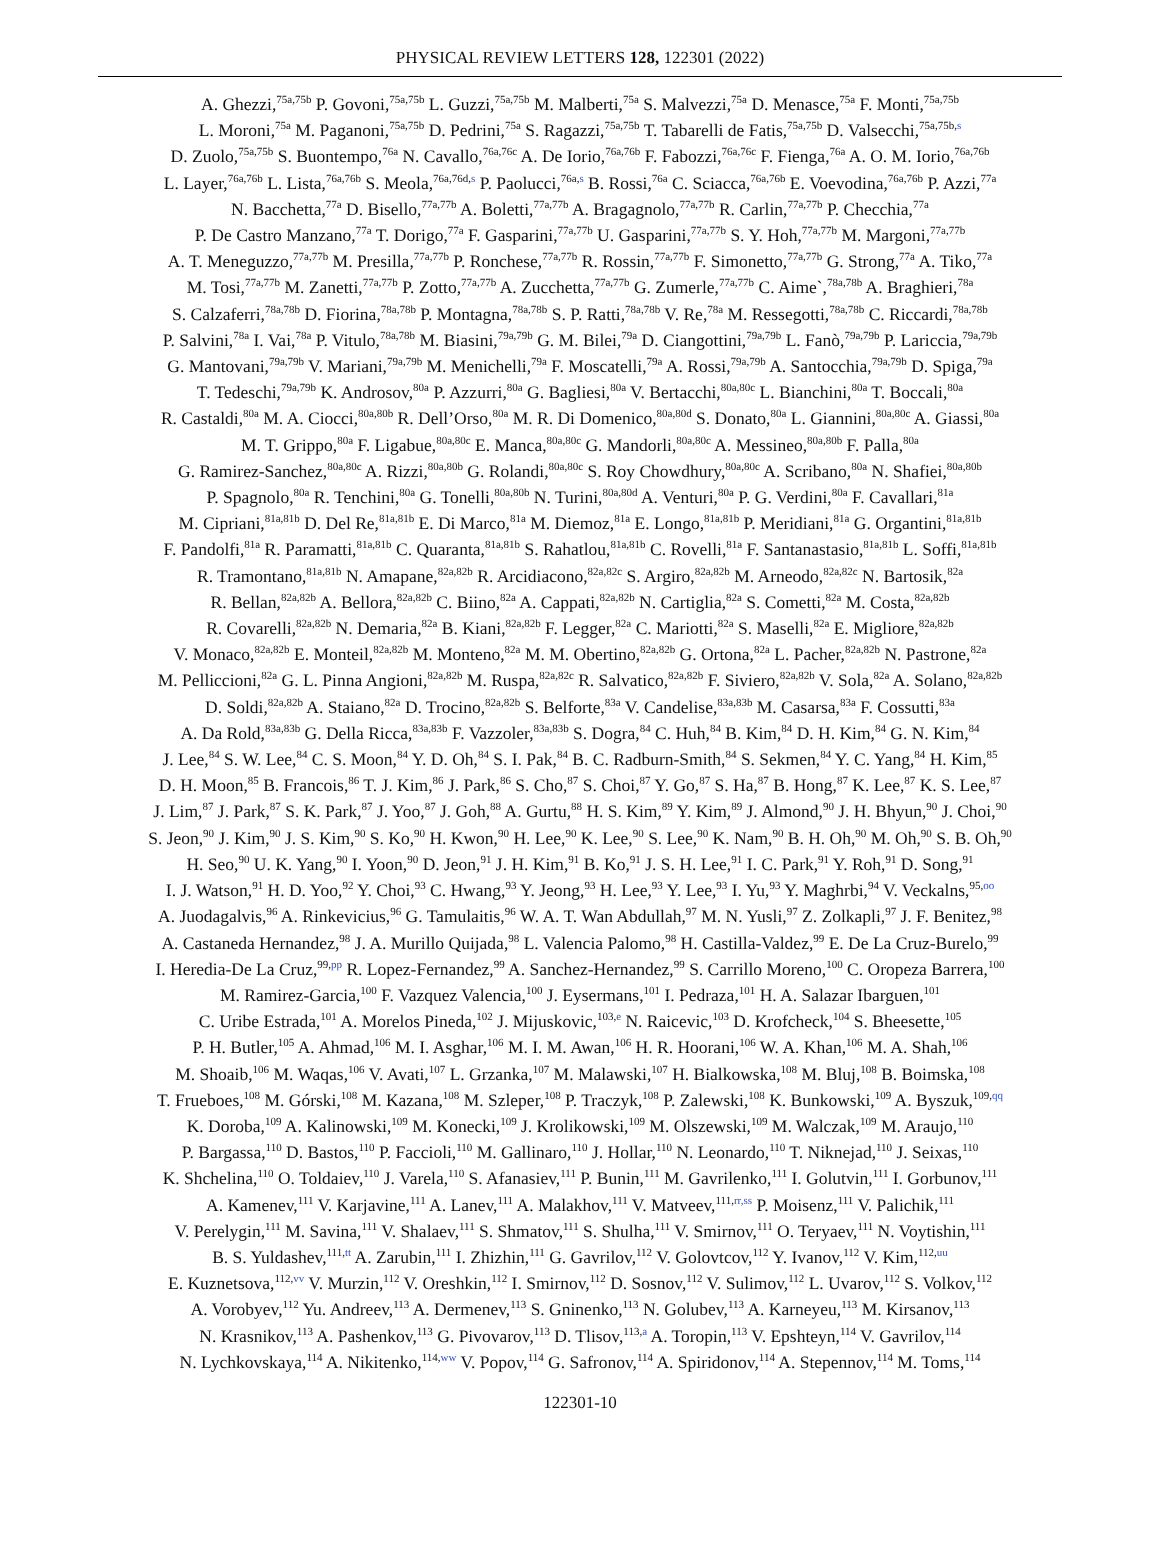PHYSICAL REVIEW LETTERS 128, 122301 (2022)
A. Ghezzi,<sup>75a,75b</sup> P. Govoni,<sup>75a,75b</sup> L. Guzzi,<sup>75a,75b</sup> M. Malberti,<sup>75a</sup> S. Malvezzi,<sup>75a</sup> D. Menasce,<sup>75a</sup> F. Monti,<sup>75a,75b</sup>
L. Moroni,<sup>75a</sup> M. Paganoni,<sup>75a,75b</sup> D. Pedrini,<sup>75a</sup> S. Ragazzi,<sup>75a,75b</sup> T. Tabarelli de Fatis,<sup>75a,75b</sup> D. Valsecchi,<sup>75a,75b,s</sup>
D. Zuolo,<sup>75a,75b</sup> S. Buontempo,<sup>76a</sup> N. Cavallo,<sup>76a,76c</sup> A. De Iorio,<sup>76a,76b</sup> F. Fabozzi,<sup>76a,76c</sup> F. Fienga,<sup>76a</sup> A. O. M. Iorio,<sup>76a,76b</sup>
L. Layer,<sup>76a,76b</sup> L. Lista,<sup>76a,76b</sup> S. Meola,<sup>76a,76d,s</sup> P. Paolucci,<sup>76a,s</sup> B. Rossi,<sup>76a</sup> C. Sciacca,<sup>76a,76b</sup> E. Voevodina,<sup>76a,76b</sup> P. Azzi,<sup>77a</sup>
N. Bacchetta,<sup>77a</sup> D. Bisello,<sup>77a,77b</sup> A. Boletti,<sup>77a,77b</sup> A. Bragagnolo,<sup>77a,77b</sup> R. Carlin,<sup>77a,77b</sup> P. Checchia,<sup>77a</sup>
P. De Castro Manzano,<sup>77a</sup> T. Dorigo,<sup>77a</sup> F. Gasparini,<sup>77a,77b</sup> U. Gasparini,<sup>77a,77b</sup> S. Y. Hoh,<sup>77a,77b</sup> M. Margoni,<sup>77a,77b</sup>
A. T. Meneguzzo,<sup>77a,77b</sup> M. Presilla,<sup>77a,77b</sup> P. Ronchese,<sup>77a,77b</sup> R. Rossin,<sup>77a,77b</sup> F. Simonetto,<sup>77a,77b</sup> G. Strong,<sup>77a</sup> A. Tiko,<sup>77a</sup>
M. Tosi,<sup>77a,77b</sup> M. Zanetti,<sup>77a,77b</sup> P. Zotto,<sup>77a,77b</sup> A. Zucchetta,<sup>77a,77b</sup> G. Zumerle,<sup>77a,77b</sup> C. Aime`,<sup>78a,78b</sup> A. Braghieri,<sup>78a</sup>
S. Calzaferri,<sup>78a,78b</sup> D. Fiorina,<sup>78a,78b</sup> P. Montagna,<sup>78a,78b</sup> S. P. Ratti,<sup>78a,78b</sup> V. Re,<sup>78a</sup> M. Ressegotti,<sup>78a,78b</sup> C. Riccardi,<sup>78a,78b</sup>
P. Salvini,<sup>78a</sup> I. Vai,<sup>78a</sup> P. Vitulo,<sup>78a,78b</sup> M. Biasini,<sup>79a,79b</sup> G. M. Bilei,<sup>79a</sup> D. Ciangottini,<sup>79a,79b</sup> L. Fanò,<sup>79a,79b</sup> P. Lariccia,<sup>79a,79b</sup>
G. Mantovani,<sup>79a,79b</sup> V. Mariani,<sup>79a,79b</sup> M. Menichelli,<sup>79a</sup> F. Moscatelli,<sup>79a</sup> A. Rossi,<sup>79a,79b</sup> A. Santocchia,<sup>79a,79b</sup> D. Spiga,<sup>79a</sup>
T. Tedeschi,<sup>79a,79b</sup> K. Androsov,<sup>80a</sup> P. Azzurri,<sup>80a</sup> G. Bagliesi,<sup>80a</sup> V. Bertacchi,<sup>80a,80c</sup> L. Bianchini,<sup>80a</sup> T. Boccali,<sup>80a</sup>
R. Castaldi,<sup>80a</sup> M. A. Ciocci,<sup>80a,80b</sup> R. Dell’Orso,<sup>80a</sup> M. R. Di Domenico,<sup>80a,80d</sup> S. Donato,<sup>80a</sup> L. Giannini,<sup>80a,80c</sup> A. Giassi,<sup>80a</sup>
M. T. Grippo,<sup>80a</sup> F. Ligabue,<sup>80a,80c</sup> E. Manca,<sup>80a,80c</sup> G. Mandorli,<sup>80a,80c</sup> A. Messineo,<sup>80a,80b</sup> F. Palla,<sup>80a</sup>
G. Ramirez-Sanchez,<sup>80a,80c</sup> A. Rizzi,<sup>80a,80b</sup> G. Rolandi,<sup>80a,80c</sup> S. Roy Chowdhury,<sup>80a,80c</sup> A. Scribano,<sup>80a</sup> N. Shafiei,<sup>80a,80b</sup>
P. Spagnolo,<sup>80a</sup> R. Tenchini,<sup>80a</sup> G. Tonelli,<sup>80a,80b</sup> N. Turini,<sup>80a,80d</sup> A. Venturi,<sup>80a</sup> P. G. Verdini,<sup>80a</sup> F. Cavallari,<sup>81a</sup>
M. Cipriani,<sup>81a,81b</sup> D. Del Re,<sup>81a,81b</sup> E. Di Marco,<sup>81a</sup> M. Diemoz,<sup>81a</sup> E. Longo,<sup>81a,81b</sup> P. Meridiani,<sup>81a</sup> G. Organtini,<sup>81a,81b</sup>
F. Pandolfi,<sup>81a</sup> R. Paramatti,<sup>81a,81b</sup> C. Quaranta,<sup>81a,81b</sup> S. Rahatlou,<sup>81a,81b</sup> C. Rovelli,<sup>81a</sup> F. Santanastasio,<sup>81a,81b</sup> L. Soffi,<sup>81a,81b</sup>
R. Tramontano,<sup>81a,81b</sup> N. Amapane,<sup>82a,82b</sup> R. Arcidiacono,<sup>82a,82c</sup> S. Argiro,<sup>82a,82b</sup> M. Arneodo,<sup>82a,82c</sup> N. Bartosik,<sup>82a</sup>
R. Bellan,<sup>82a,82b</sup> A. Bellora,<sup>82a,82b</sup> C. Biino,<sup>82a</sup> A. Cappati,<sup>82a,82b</sup> N. Cartiglia,<sup>82a</sup> S. Cometti,<sup>82a</sup> M. Costa,<sup>82a,82b</sup>
R. Covarelli,<sup>82a,82b</sup> N. Demaria,<sup>82a</sup> B. Kiani,<sup>82a,82b</sup> F. Legger,<sup>82a</sup> C. Mariotti,<sup>82a</sup> S. Maselli,<sup>82a</sup> E. Migliore,<sup>82a,82b</sup>
V. Monaco,<sup>82a,82b</sup> E. Monteil,<sup>82a,82b</sup> M. Monteno,<sup>82a</sup> M. M. Obertino,<sup>82a,82b</sup> G. Ortona,<sup>82a</sup> L. Pacher,<sup>82a,82b</sup> N. Pastrone,<sup>82a</sup>
M. Pelliccioni,<sup>82a</sup> G. L. Pinna Angioni,<sup>82a,82b</sup> M. Ruspa,<sup>82a,82c</sup> R. Salvatico,<sup>82a,82b</sup> F. Siviero,<sup>82a,82b</sup> V. Sola,<sup>82a</sup> A. Solano,<sup>82a,82b</sup>
D. Soldi,<sup>82a,82b</sup> A. Staiano,<sup>82a</sup> D. Trocino,<sup>82a,82b</sup> S. Belforte,<sup>83a</sup> V. Candelise,<sup>83a,83b</sup> M. Casarsa,<sup>83a</sup> F. Cossutti,<sup>83a</sup>
A. Da Rold,<sup>83a,83b</sup> G. Della Ricca,<sup>83a,83b</sup> F. Vazzoler,<sup>83a,83b</sup> S. Dogra,<sup>84</sup> C. Huh,<sup>84</sup> B. Kim,<sup>84</sup> D. H. Kim,<sup>84</sup> G. N. Kim,<sup>84</sup>
J. Lee,<sup>84</sup> S. W. Lee,<sup>84</sup> C. S. Moon,<sup>84</sup> Y. D. Oh,<sup>84</sup> S. I. Pak,<sup>84</sup> B. C. Radburn-Smith,<sup>84</sup> S. Sekmen,<sup>84</sup> Y. C. Yang,<sup>84</sup> H. Kim,<sup>85</sup>
D. H. Moon,<sup>85</sup> B. Francois,<sup>86</sup> T. J. Kim,<sup>86</sup> J. Park,<sup>86</sup> S. Cho,<sup>87</sup> S. Choi,<sup>87</sup> Y. Go,<sup>87</sup> S. Ha,<sup>87</sup> B. Hong,<sup>87</sup> K. Lee,<sup>87</sup> K. S. Lee,<sup>87</sup>
J. Lim,<sup>87</sup> J. Park,<sup>87</sup> S. K. Park,<sup>87</sup> J. Yoo,<sup>87</sup> J. Goh,<sup>88</sup> A. Gurtu,<sup>88</sup> H. S. Kim,<sup>89</sup> Y. Kim,<sup>89</sup> J. Almond,<sup>90</sup> J. H. Bhyun,<sup>90</sup> J. Choi,<sup>90</sup>
S. Jeon,<sup>90</sup> J. Kim,<sup>90</sup> J. S. Kim,<sup>90</sup> S. Ko,<sup>90</sup> H. Kwon,<sup>90</sup> H. Lee,<sup>90</sup> K. Lee,<sup>90</sup> S. Lee,<sup>90</sup> K. Nam,<sup>90</sup> B. H. Oh,<sup>90</sup> M. Oh,<sup>90</sup> S. B. Oh,<sup>90</sup>
H. Seo,<sup>90</sup> U. K. Yang,<sup>90</sup> I. Yoon,<sup>90</sup> D. Jeon,<sup>91</sup> J. H. Kim,<sup>91</sup> B. Ko,<sup>91</sup> J. S. H. Lee,<sup>91</sup> I. C. Park,<sup>91</sup> Y. Roh,<sup>91</sup> D. Song,<sup>91</sup>
I. J. Watson,<sup>91</sup> H. D. Yoo,<sup>92</sup> Y. Choi,<sup>93</sup> C. Hwang,<sup>93</sup> Y. Jeong,<sup>93</sup> H. Lee,<sup>93</sup> Y. Lee,<sup>93</sup> I. Yu,<sup>93</sup> Y. Maghrbi,<sup>94</sup> V. Veckalns,<sup>95,oo</sup>
A. Juodagalvis,<sup>96</sup> A. Rinkevicius,<sup>96</sup> G. Tamulaitis,<sup>96</sup> W. A. T. Wan Abdullah,<sup>97</sup> M. N. Yusli,<sup>97</sup> Z. Zolkapli,<sup>97</sup> J. F. Benitez,<sup>98</sup>
A. Castaneda Hernandez,<sup>98</sup> J. A. Murillo Quijada,<sup>98</sup> L. Valencia Palomo,<sup>98</sup> H. Castilla-Valdez,<sup>99</sup> E. De La Cruz-Burelo,<sup>99</sup>
I. Heredia-De La Cruz,<sup>99,pp</sup> R. Lopez-Fernandez,<sup>99</sup> A. Sanchez-Hernandez,<sup>99</sup> S. Carrillo Moreno,<sup>100</sup> C. Oropeza Barrera,<sup>100</sup>
M. Ramirez-Garcia,<sup>100</sup> F. Vazquez Valencia,<sup>100</sup> J. Eysermans,<sup>101</sup> I. Pedraza,<sup>101</sup> H. A. Salazar Ibarguen,<sup>101</sup>
C. Uribe Estrada,<sup>101</sup> A. Morelos Pineda,<sup>102</sup> J. Mijuskovic,<sup>103,e</sup> N. Raicevic,<sup>103</sup> D. Krofcheck,<sup>104</sup> S. Bheesette,<sup>105</sup>
P. H. Butler,<sup>105</sup> A. Ahmad,<sup>106</sup> M. I. Asghar,<sup>106</sup> M. I. M. Awan,<sup>106</sup> H. R. Hoorani,<sup>106</sup> W. A. Khan,<sup>106</sup> M. A. Shah,<sup>106</sup>
M. Shoaib,<sup>106</sup> M. Waqas,<sup>106</sup> V. Avati,<sup>107</sup> L. Grzanka,<sup>107</sup> M. Malawski,<sup>107</sup> H. Bialkowska,<sup>108</sup> M. Bluj,<sup>108</sup> B. Boimska,<sup>108</sup>
T. Frueboes,<sup>108</sup> M. Górski,<sup>108</sup> M. Kazana,<sup>108</sup> M. Szleper,<sup>108</sup> P. Traczyk,<sup>108</sup> P. Zalewski,<sup>108</sup> K. Bunkowski,<sup>109</sup> A. Byszuk,<sup>109,qq</sup>
K. Doroba,<sup>109</sup> A. Kalinowski,<sup>109</sup> M. Konecki,<sup>109</sup> J. Krolikowski,<sup>109</sup> M. Olszewski,<sup>109</sup> M. Walczak,<sup>109</sup> M. Araujo,<sup>110</sup>
P. Bargassa,<sup>110</sup> D. Bastos,<sup>110</sup> P. Faccioli,<sup>110</sup> M. Gallinaro,<sup>110</sup> J. Hollar,<sup>110</sup> N. Leonardo,<sup>110</sup> T. Niknejad,<sup>110</sup> J. Seixas,<sup>110</sup>
K. Shchelina,<sup>110</sup> O. Toldaiev,<sup>110</sup> J. Varela,<sup>110</sup> S. Afanasiev,<sup>111</sup> P. Bunin,<sup>111</sup> M. Gavrilenko,<sup>111</sup> I. Golutvin,<sup>111</sup> I. Gorbunov,<sup>111</sup>
A. Kamenev,<sup>111</sup> V. Karjavine,<sup>111</sup> A. Lanev,<sup>111</sup> A. Malakhov,<sup>111</sup> V. Matveev,<sup>111,rr,ss</sup> P. Moisenz,<sup>111</sup> V. Palichik,<sup>111</sup>
V. Perelygin,<sup>111</sup> M. Savina,<sup>111</sup> V. Shalaev,<sup>111</sup> S. Shmatov,<sup>111</sup> S. Shulha,<sup>111</sup> V. Smirnov,<sup>111</sup> O. Teryaev,<sup>111</sup> N. Voytishin,<sup>111</sup>
B. S. Yuldashev,<sup>111,tt</sup> A. Zarubin,<sup>111</sup> I. Zhizhin,<sup>111</sup> G. Gavrilov,<sup>112</sup> V. Golovtcov,<sup>112</sup> Y. Ivanov,<sup>112</sup> V. Kim,<sup>112,uu</sup>
E. Kuznetsova,<sup>112,vv</sup> V. Murzin,<sup>112</sup> V. Oreshkin,<sup>112</sup> I. Smirnov,<sup>112</sup> D. Sosnov,<sup>112</sup> V. Sulimov,<sup>112</sup> L. Uvarov,<sup>112</sup> S. Volkov,<sup>112</sup>
A. Vorobyev,<sup>112</sup> Yu. Andreev,<sup>113</sup> A. Dermenev,<sup>113</sup> S. Gninenko,<sup>113</sup> N. Golubev,<sup>113</sup> A. Karneyeu,<sup>113</sup> M. Kirsanov,<sup>113</sup>
N. Krasnikov,<sup>113</sup> A. Pashenkov,<sup>113</sup> G. Pivovarov,<sup>113</sup> D. Tlisov,<sup>113,a</sup> A. Toropin,<sup>113</sup> V. Epshteyn,<sup>114</sup> V. Gavrilov,<sup>114</sup>
N. Lychkovskaya,<sup>114</sup> A. Nikitenko,<sup>114,ww</sup> V. Popov,<sup>114</sup> G. Safronov,<sup>114</sup> A. Spiridonov,<sup>114</sup> A. Stepennov,<sup>114</sup> M. Toms,<sup>114</sup>
122301-10